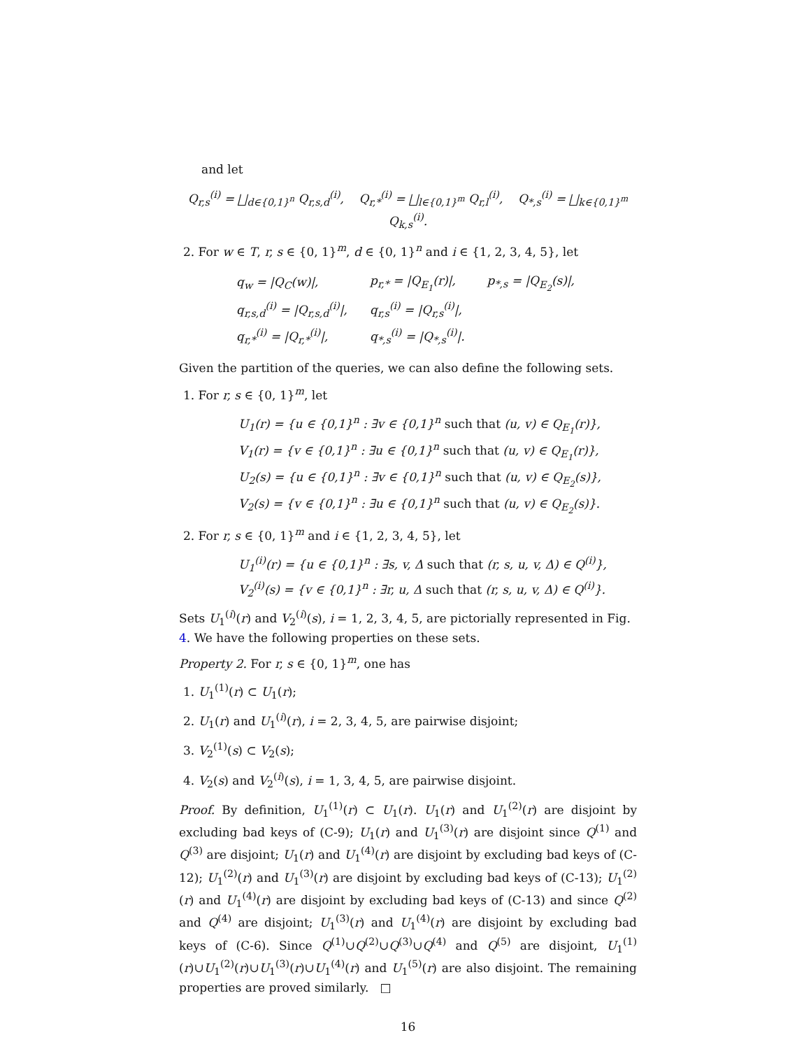and let
Q<sub>r,s</sub><sup>(i)</sup> = ⨆<sub>d∈{0,1}<sup>n</sup></sub> Q<sub>r,s,d</sub><sup>(i)</sup>, Q<sub>r,*</sub><sup>(i)</sup> = ⨆<sub>l∈{0,1}<sup>m</sup></sub> Q<sub>r,l</sub><sup>(i)</sup>, Q<sub>*,s</sub><sup>(i)</sup> = ⨆<sub>k∈{0,1}<sup>m</sup></sub> Q<sub>k,s</sub><sup>(i)</sup>.
2. For w ∈ T, r, s ∈ {0, 1}<sup>m</sup>, d ∈ {0, 1}<sup>n</sup> and i ∈ {1, 2, 3, 4, 5}, let
| q<sub>w</sub> = /Q<sub>C</sub>(w)/, | p<sub>r,*</sub> = /Q<sub>E<sub>1</sub></sub>(r)/, | p<sub>*,s</sub> = /Q<sub>E<sub>2</sub></sub>(s)/, |
| q<sub>r,s,d</sub><sup>(i)</sup> = /Q<sub>r,s,d</sub><sup>(i)</sup>/, | q<sub>r,s</sub><sup>(i)</sup> = /Q<sub>r,s</sub><sup>(i)</sup>/, | |
| q<sub>r,*</sub><sup>(i)</sup> = /Q<sub>r,*</sub><sup>(i)</sup>/, | q<sub>*,s</sub><sup>(i)</sup> = /Q<sub>*,s</sub><sup>(i)</sup>/. | |
Given the partition of the queries, we can also define the following sets.
1. For r, s ∈ {0, 1}<sup>m</sup>, let
U<sub>1</sub>(r) = {u ∈ {0,1}<sup>n</sup> : ∃v ∈ {0,1}<sup>n</sup> such that (u, v) ∈ Q<sub>E<sub>1</sub></sub>(r)},
V<sub>1</sub>(r) = {v ∈ {0,1}<sup>n</sup> : ∃u ∈ {0,1}<sup>n</sup> such that (u, v) ∈ Q<sub>E<sub>1</sub></sub>(r)},
U<sub>2</sub>(s) = {u ∈ {0,1}<sup>n</sup> : ∃v ∈ {0,1}<sup>n</sup> such that (u, v) ∈ Q<sub>E<sub>2</sub></sub>(s)},
V<sub>2</sub>(s) = {v ∈ {0,1}<sup>n</sup> : ∃u ∈ {0,1}<sup>n</sup> such that (u, v) ∈ Q<sub>E<sub>2</sub></sub>(s)}.
2. For r, s ∈ {0, 1}<sup>m</sup> and i ∈ {1, 2, 3, 4, 5}, let
U<sub>1</sub><sup>(i)</sup>(r) = {u ∈ {0,1}<sup>n</sup> : ∃s, v, Δ such that (r, s, u, v, Δ) ∈ Q<sup>(i)</sup>},
V<sub>2</sub><sup>(i)</sup>(s) = {v ∈ {0,1}<sup>n</sup> : ∃r, u, Δ such that (r, s, u, v, Δ) ∈ Q<sup>(i)</sup>}.
Sets U<sub>1</sub><sup>(i)</sup>(r) and V<sub>2</sub><sup>(i)</sup>(s), i = 1, 2, 3, 4, 5, are pictorially represented in Fig. 4. We have the following properties on these sets.
Property 2. For r, s ∈ {0, 1}<sup>m</sup>, one has
1. U<sub>1</sub><sup>(1)</sup>(r) ⊂ U<sub>1</sub>(r);
2. U<sub>1</sub>(r) and U<sub>1</sub><sup>(i)</sup>(r), i = 2, 3, 4, 5, are pairwise disjoint;
3. V<sub>2</sub><sup>(1)</sup>(s) ⊂ V<sub>2</sub>(s);
4. V<sub>2</sub>(s) and V<sub>2</sub><sup>(i)</sup>(s), i = 1, 3, 4, 5, are pairwise disjoint.
Proof. By definition, U<sub>1</sub><sup>(1)</sup>(r) ⊂ U<sub>1</sub>(r). U<sub>1</sub>(r) and U<sub>1</sub><sup>(2)</sup>(r) are disjoint by excluding bad keys of (C-9); U<sub>1</sub>(r) and U<sub>1</sub><sup>(3)</sup>(r) are disjoint since Q<sup>(1)</sup> and Q<sup>(3)</sup> are disjoint; U<sub>1</sub>(r) and U<sub>1</sub><sup>(4)</sup>(r) are disjoint by excluding bad keys of (C-12); U<sub>1</sub><sup>(2)</sup>(r) and U<sub>1</sub><sup>(3)</sup>(r) are disjoint by excluding bad keys of (C-13); U<sub>1</sub><sup>(2)</sup>(r) and U<sub>1</sub><sup>(4)</sup>(r) are disjoint by excluding bad keys of (C-13) and since Q<sup>(2)</sup> and Q<sup>(4)</sup> are disjoint; U<sub>1</sub><sup>(3)</sup>(r) and U<sub>1</sub><sup>(4)</sup>(r) are disjoint by excluding bad keys of (C-6). Since Q<sup>(1)</sup>∪Q<sup>(2)</sup>∪Q<sup>(3)</sup>∪Q<sup>(4)</sup> and Q<sup>(5)</sup> are disjoint, U<sub>1</sub><sup>(1)</sup>(r)∪U<sub>1</sub><sup>(2)</sup>(r)∪U<sub>1</sub><sup>(3)</sup>(r)∪U<sub>1</sub><sup>(4)</sup>(r) and U<sub>1</sub><sup>(5)</sup>(r) are also disjoint. The remaining properties are proved similarly. □
16